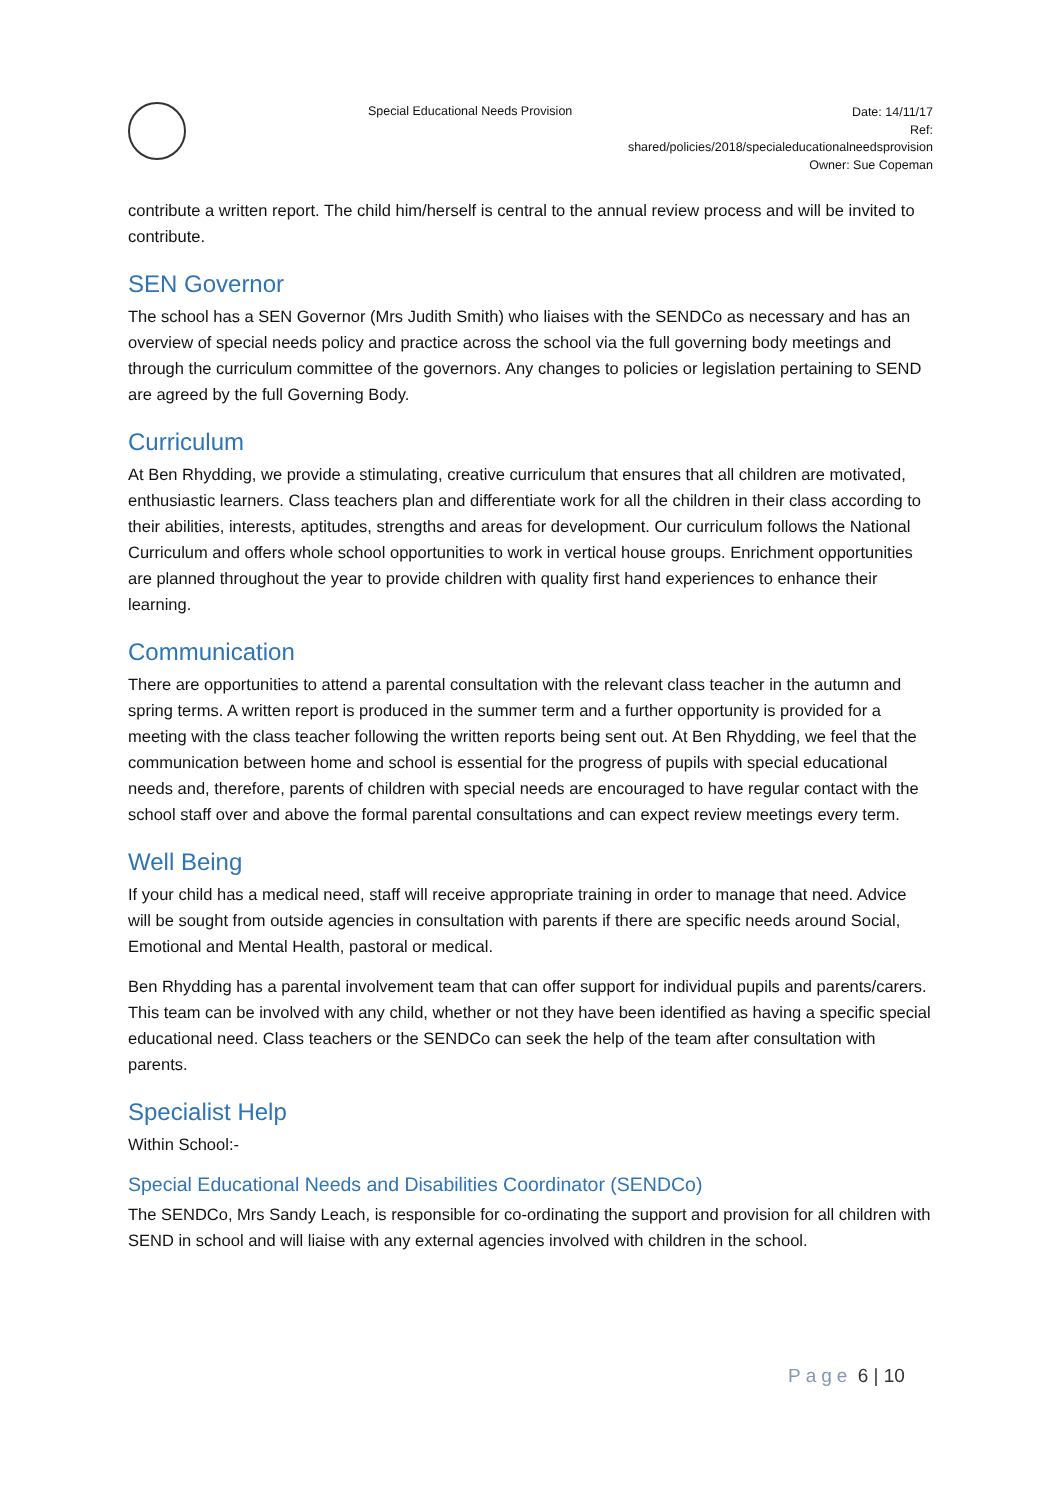Special Educational Needs Provision
Date: 14/11/17
Ref:
shared/policies/2018/specialeducationalneedsprovision
Owner: Sue Copeman
contribute a written report. The child him/herself is central to the annual review process and will be invited to contribute.
SEN Governor
The school has a SEN Governor (Mrs Judith Smith) who liaises with the SENDCo as necessary and has an overview of special needs policy and practice across the school via the full governing body meetings and through the curriculum committee of the governors. Any changes to policies or legislation pertaining to SEND are agreed by the full Governing Body.
Curriculum
At Ben Rhydding, we provide a stimulating, creative curriculum that ensures that all children are motivated, enthusiastic learners. Class teachers plan and differentiate work for all the children in their class according to their abilities, interests, aptitudes, strengths and areas for development. Our curriculum follows the National Curriculum and offers whole school opportunities to work in vertical house groups. Enrichment opportunities are planned throughout the year to provide children with quality first hand experiences to enhance their learning.
Communication
There are opportunities to attend a parental consultation with the relevant class teacher in the autumn and spring terms. A written report is produced in the summer term and a further opportunity is provided for a meeting with the class teacher following the written reports being sent out. At Ben Rhydding, we feel that the communication between home and school is essential for the progress of pupils with special educational needs and, therefore, parents of children with special needs are encouraged to have regular contact with the school staff over and above the formal parental consultations and can expect review meetings every term.
Well Being
If your child has a medical need, staff will receive appropriate training in order to manage that need. Advice will be sought from outside agencies in consultation with parents if there are specific needs around Social, Emotional and Mental Health, pastoral or medical.
Ben Rhydding has a parental involvement team that can offer support for individual pupils and parents/carers. This team can be involved with any child, whether or not they have been identified as having a specific special educational need. Class teachers or the SENDCo can seek the help of the team after consultation with parents.
Specialist Help
Within School:-
Special Educational Needs and Disabilities Coordinator (SENDCo)
The SENDCo, Mrs Sandy Leach, is responsible for co-ordinating the support and provision for all children with SEND in school and will liaise with any external agencies involved with children in the school.
Page 6 | 10